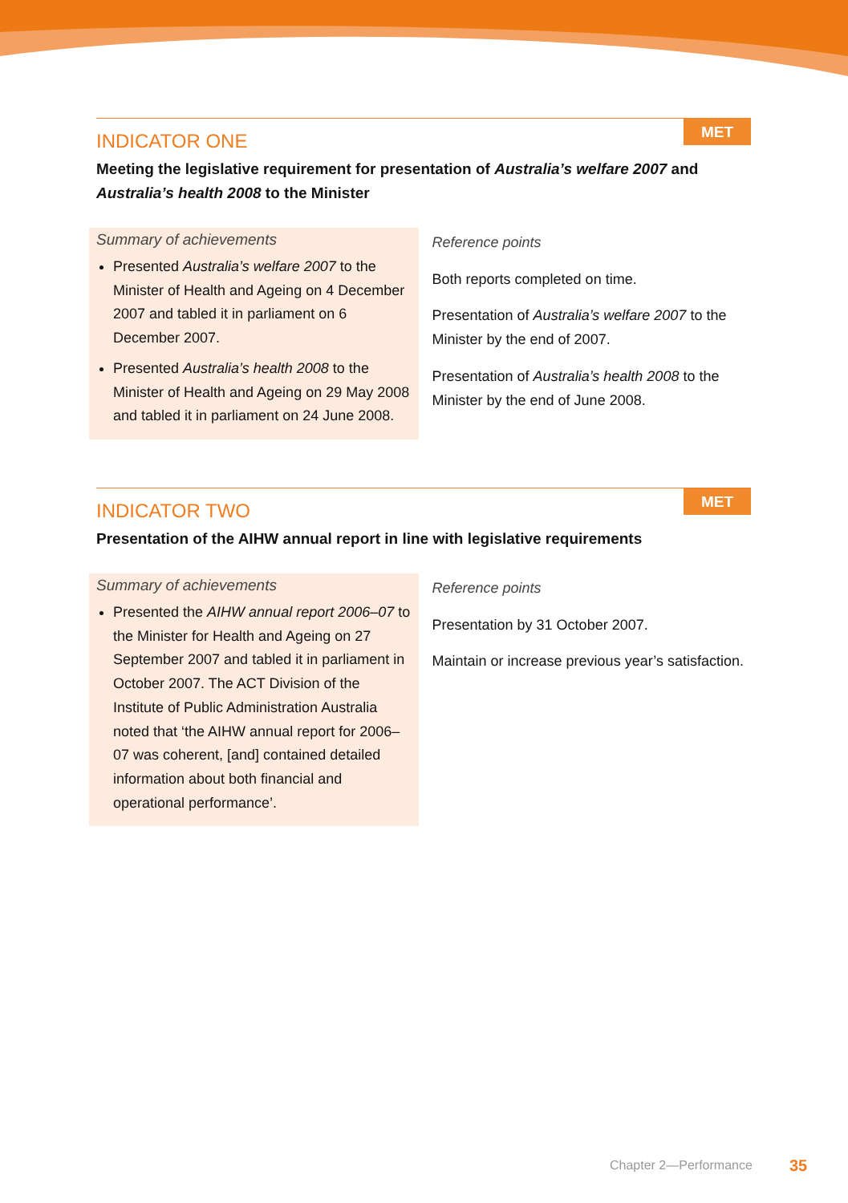MET
INDICATOR ONE
Meeting the legislative requirement for presentation of Australia’s welfare 2007 and Australia’s health 2008 to the Minister
Summary of achievements
Presented Australia’s welfare 2007 to the Minister of Health and Ageing on 4 December 2007 and tabled it in parliament on 6 December 2007.
Presented Australia’s health 2008 to the Minister of Health and Ageing on 29 May 2008 and tabled it in parliament on 24 June 2008.
Reference points
Both reports completed on time.
Presentation of Australia’s welfare 2007 to the Minister by the end of 2007.
Presentation of Australia’s health 2008 to the Minister by the end of June 2008.
MET
INDICATOR TWO
Presentation of the AIHW annual report in line with legislative requirements
Summary of achievements
Presented the AIHW annual report 2006–07 to the Minister for Health and Ageing on 27 September 2007 and tabled it in parliament in October 2007. The ACT Division of the Institute of Public Administration Australia noted that ‘the AIHW annual report for 2006–07 was coherent, [and] contained detailed information about both financial and operational performance’.
Reference points
Presentation by 31 October 2007.
Maintain or increase previous year’s satisfaction.
Chapter 2—Performance 35